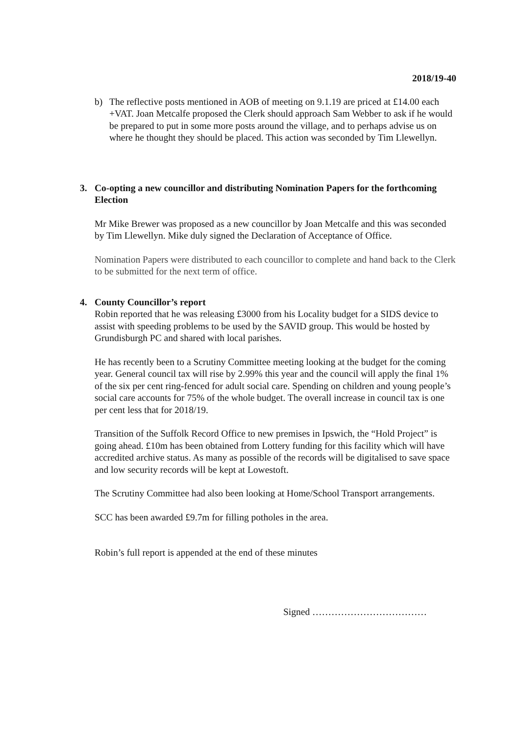2018/19-40
b) The reflective posts mentioned in AOB of meeting on 9.1.19 are priced at £14.00 each +VAT. Joan Metcalfe proposed the Clerk should approach Sam Webber to ask if he would be prepared to put in some more posts around the village, and to perhaps advise us on where he thought they should be placed. This action was seconded by Tim Llewellyn.
3. Co-opting a new councillor and distributing Nomination Papers for the forthcoming Election
Mr Mike Brewer was proposed as a new councillor by Joan Metcalfe and this was seconded by Tim Llewellyn. Mike duly signed the Declaration of Acceptance of Office.
Nomination Papers were distributed to each councillor to complete and hand back to the Clerk to be submitted for the next term of office.
4. County Councillor’s report
Robin reported that he was releasing £3000 from his Locality budget for a SIDS device to assist with speeding problems to be used by the SAVID group. This would be hosted by Grundisburgh PC and shared with local parishes.
He has recently been to a Scrutiny Committee meeting looking at the budget for the coming year. General council tax will rise by 2.99% this year and the council will apply the final 1% of the six per cent ring-fenced for adult social care. Spending on children and young people’s social care accounts for 75% of the whole budget. The overall increase in council tax is one per cent less that for 2018/19.
Transition of the Suffolk Record Office to new premises in Ipswich, the “Hold Project” is going ahead. £10m has been obtained from Lottery funding for this facility which will have accredited archive status. As many as possible of the records will be digitalised to save space and low security records will be kept at Lowestoft.
The Scrutiny Committee had also been looking at Home/School Transport arrangements.
SCC has been awarded £9.7m for filling potholes in the area.
Robin’s full report is appended at the end of these minutes
Signed ………………………………